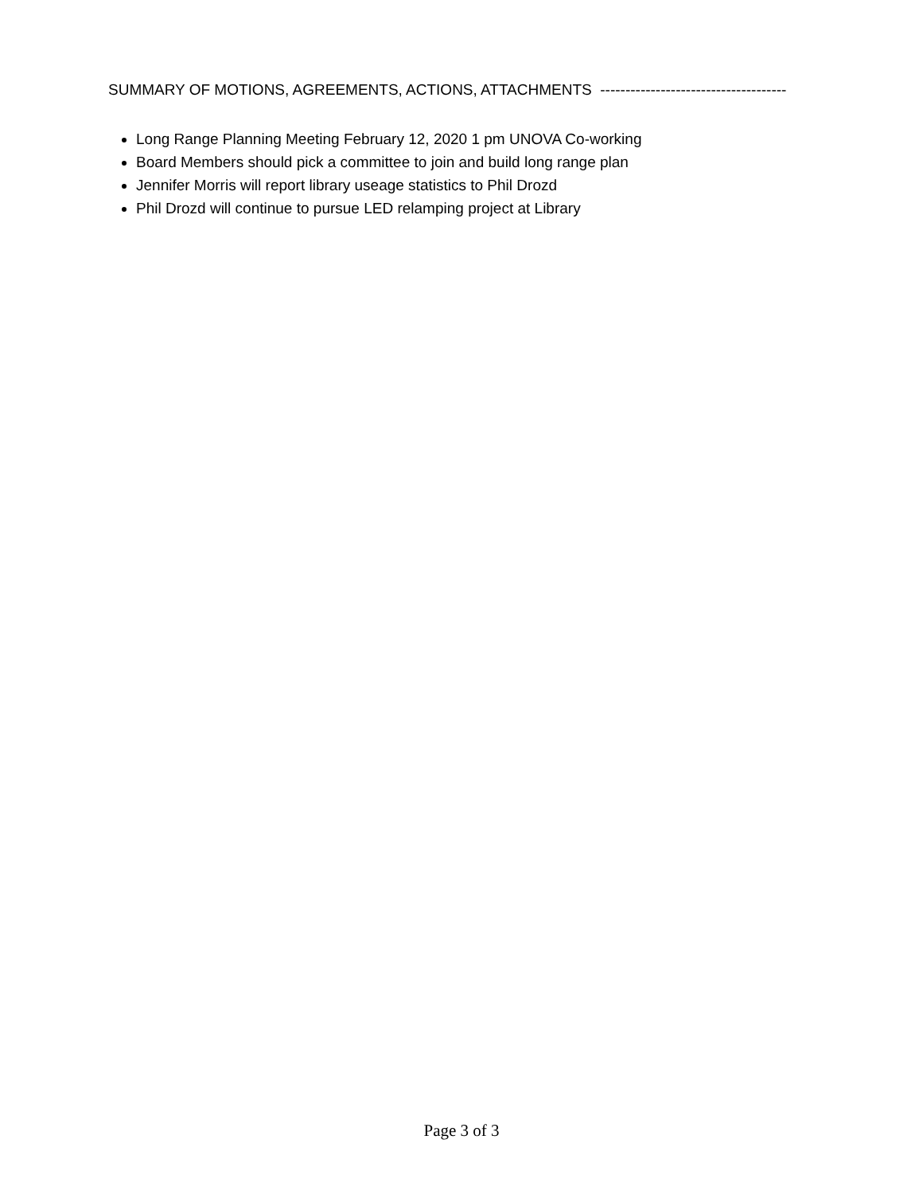SUMMARY OF MOTIONS, AGREEMENTS, ACTIONS, ATTACHMENTS -------------------------------------
Long Range Planning Meeting February 12, 2020 1 pm UNOVA Co-working
Board Members should pick a committee to join and build long range plan
Jennifer Morris will report library useage statistics to Phil Drozd
Phil Drozd will continue to pursue LED relamping project at Library
Page 3 of 3